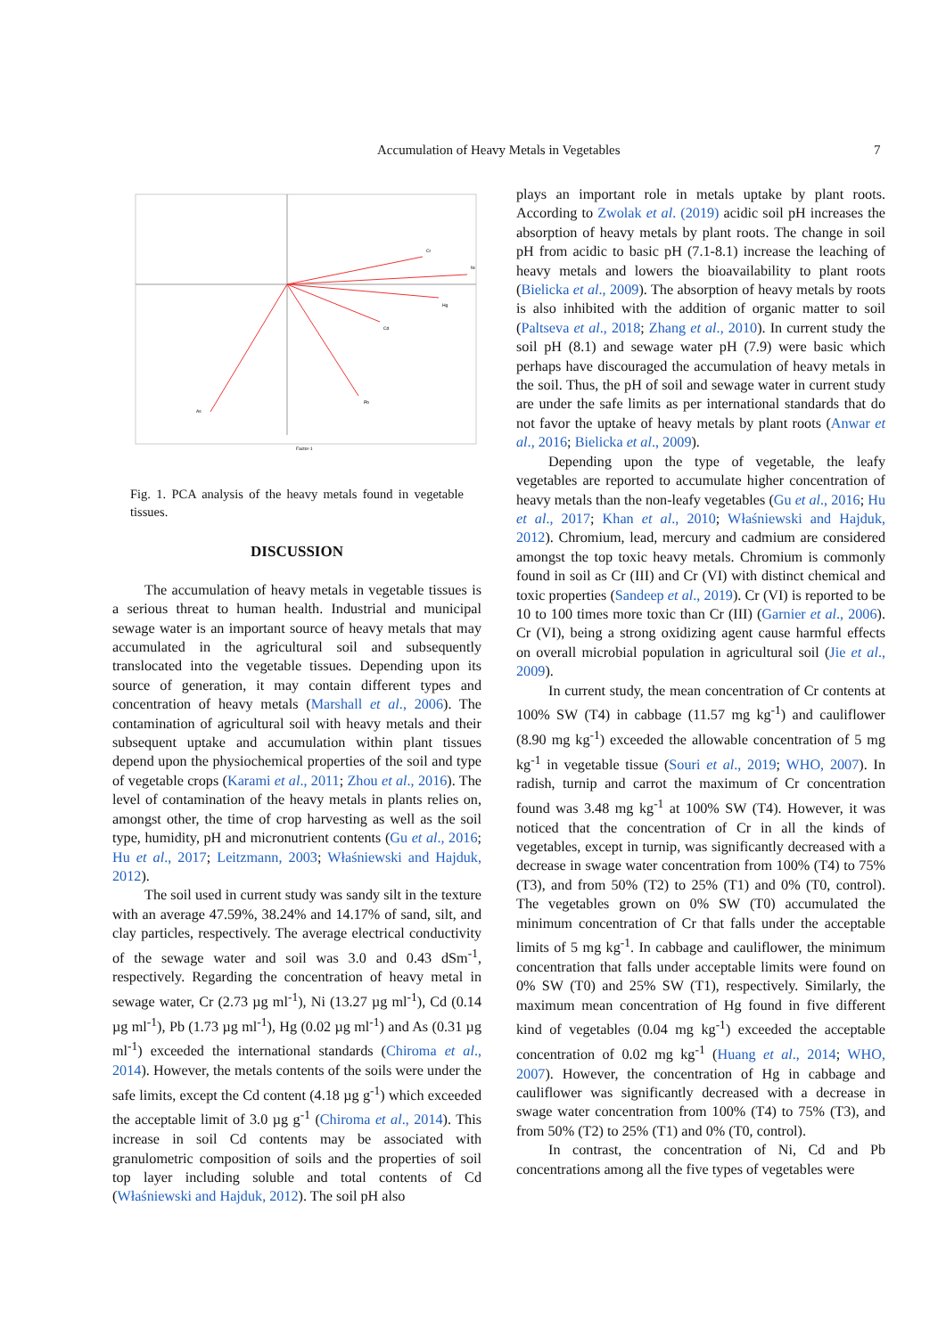Accumulation of Heavy Metals in Vegetables 7
Cr
Ni
Hg
Cd
Pb
As
Factor-1
Fig. 1. PCA analysis of the heavy metals found in vegetable tissues.
DISCUSSION
The accumulation of heavy metals in vegetable tissues is a serious threat to human health. Industrial and municipal sewage water is an important source of heavy metals that may accumulated in the agricultural soil and subsequently translocated into the vegetable tissues. Depending upon its source of generation, it may contain different types and concentration of heavy metals (Marshall et al., 2006). The contamination of agricultural soil with heavy metals and their subsequent uptake and accumulation within plant tissues depend upon the physiochemical properties of the soil and type of vegetable crops (Karami et al., 2011; Zhou et al., 2016). The level of contamination of the heavy metals in plants relies on, amongst other, the time of crop harvesting as well as the soil type, humidity, pH and micronutrient contents (Gu et al., 2016; Hu et al., 2017; Leitzmann, 2003; Właśniewski and Hajduk, 2012).
The soil used in current study was sandy silt in the texture with an average 47.59%, 38.24% and 14.17% of sand, silt, and clay particles, respectively. The average electrical conductivity of the sewage water and soil was 3.0 and 0.43 dSm<sup>-1</sup>, respectively. Regarding the concentration of heavy metal in sewage water, Cr (2.73 µg ml<sup>-1</sup>), Ni (13.27 µg ml<sup>-1</sup>), Cd (0.14 µg ml<sup>-1</sup>), Pb (1.73 µg ml<sup>-1</sup>), Hg (0.02 µg ml<sup>-1</sup>) and As (0.31 µg ml<sup>-1</sup>) exceeded the international standards (Chiroma et al., 2014). However, the metals contents of the soils were under the safe limits, except the Cd content (4.18 µg g<sup>-1</sup>) which exceeded the acceptable limit of 3.0 µg g<sup>-1</sup> (Chiroma et al., 2014). This increase in soil Cd contents may be associated with granulometric composition of soils and the properties of soil top layer including soluble and total contents of Cd (Właśniewski and Hajduk, 2012). The soil pH also
plays an important role in metals uptake by plant roots. According to Zwolak et al. (2019) acidic soil pH increases the absorption of heavy metals by plant roots. The change in soil pH from acidic to basic pH (7.1-8.1) increase the leaching of heavy metals and lowers the bioavailability to plant roots (Bielicka et al., 2009). The absorption of heavy metals by roots is also inhibited with the addition of organic matter to soil (Paltseva et al., 2018; Zhang et al., 2010). In current study the soil pH (8.1) and sewage water pH (7.9) were basic which perhaps have discouraged the accumulation of heavy metals in the soil. Thus, the pH of soil and sewage water in current study are under the safe limits as per international standards that do not favor the uptake of heavy metals by plant roots (Anwar et al., 2016; Bielicka et al., 2009).
Depending upon the type of vegetable, the leafy vegetables are reported to accumulate higher concentration of heavy metals than the non-leafy vegetables (Gu et al., 2016; Hu et al., 2017; Khan et al., 2010; Właśniewski and Hajduk, 2012). Chromium, lead, mercury and cadmium are considered amongst the top toxic heavy metals. Chromium is commonly found in soil as Cr (III) and Cr (VI) with distinct chemical and toxic properties (Sandeep et al., 2019). Cr (VI) is reported to be 10 to 100 times more toxic than Cr (III) (Garnier et al., 2006). Cr (VI), being a strong oxidizing agent cause harmful effects on overall microbial population in agricultural soil (Jie et al., 2009).
In current study, the mean concentration of Cr contents at 100% SW (T4) in cabbage (11.57 mg kg<sup>-1</sup>) and cauliflower (8.90 mg kg<sup>-1</sup>) exceeded the allowable concentration of 5 mg kg<sup>-1</sup> in vegetable tissue (Souri et al., 2019; WHO, 2007). In radish, turnip and carrot the maximum of Cr concentration found was 3.48 mg kg<sup>-1</sup> at 100% SW (T4). However, it was noticed that the concentration of Cr in all the kinds of vegetables, except in turnip, was significantly decreased with a decrease in swage water concentration from 100% (T4) to 75% (T3), and from 50% (T2) to 25% (T1) and 0% (T0, control). The vegetables grown on 0% SW (T0) accumulated the minimum concentration of Cr that falls under the acceptable limits of 5 mg kg<sup>-1</sup>. In cabbage and cauliflower, the minimum concentration that falls under acceptable limits were found on 0% SW (T0) and 25% SW (T1), respectively. Similarly, the maximum mean concentration of Hg found in five different kind of vegetables (0.04 mg kg<sup>-1</sup>) exceeded the acceptable concentration of 0.02 mg kg<sup>-1</sup> (Huang et al., 2014; WHO, 2007). However, the concentration of Hg in cabbage and cauliflower was significantly decreased with a decrease in swage water concentration from 100% (T4) to 75% (T3), and from 50% (T2) to 25% (T1) and 0% (T0, control).
In contrast, the concentration of Ni, Cd and Pb concentrations among all the five types of vegetables were